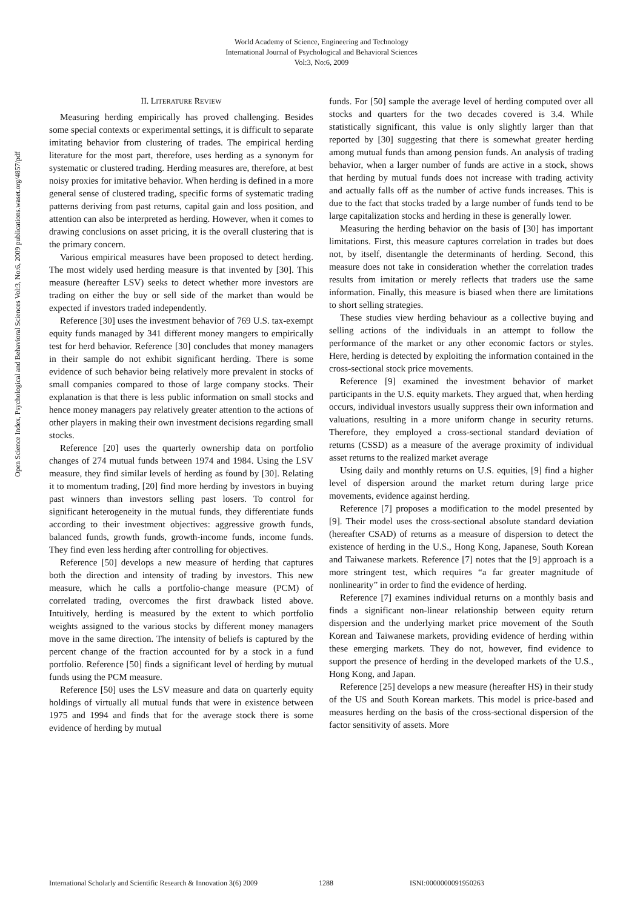World Academy of Science, Engineering and Technology
International Journal of Psychological and Behavioral Sciences
Vol:3, No:6, 2009
Open Science Index, Psychological and Behavioral Sciences Vol:3, No:6, 2009 publications.waset.org/4857/pdf
II. LITERATURE REVIEW
Measuring herding empirically has proved challenging. Besides some special contexts or experimental settings, it is difficult to separate imitating behavior from clustering of trades. The empirical herding literature for the most part, therefore, uses herding as a synonym for systematic or clustered trading. Herding measures are, therefore, at best noisy proxies for imitative behavior. When herding is defined in a more general sense of clustered trading, specific forms of systematic trading patterns deriving from past returns, capital gain and loss position, and attention can also be interpreted as herding. However, when it comes to drawing conclusions on asset pricing, it is the overall clustering that is the primary concern.
Various empirical measures have been proposed to detect herding. The most widely used herding measure is that invented by [30]. This measure (hereafter LSV) seeks to detect whether more investors are trading on either the buy or sell side of the market than would be expected if investors traded independently.
Reference [30] uses the investment behavior of 769 U.S. tax-exempt equity funds managed by 341 different money mangers to empirically test for herd behavior. Reference [30] concludes that money managers in their sample do not exhibit significant herding. There is some evidence of such behavior being relatively more prevalent in stocks of small companies compared to those of large company stocks. Their explanation is that there is less public information on small stocks and hence money managers pay relatively greater attention to the actions of other players in making their own investment decisions regarding small stocks.
Reference [20] uses the quarterly ownership data on portfolio changes of 274 mutual funds between 1974 and 1984. Using the LSV measure, they find similar levels of herding as found by [30]. Relating it to momentum trading, [20] find more herding by investors in buying past winners than investors selling past losers. To control for significant heterogeneity in the mutual funds, they differentiate funds according to their investment objectives: aggressive growth funds, balanced funds, growth funds, growth-income funds, income funds. They find even less herding after controlling for objectives.
Reference [50] develops a new measure of herding that captures both the direction and intensity of trading by investors. This new measure, which he calls a portfolio-change measure (PCM) of correlated trading, overcomes the first drawback listed above. Intuitively, herding is measured by the extent to which portfolio weights assigned to the various stocks by different money managers move in the same direction. The intensity of beliefs is captured by the percent change of the fraction accounted for by a stock in a fund portfolio. Reference [50] finds a significant level of herding by mutual funds using the PCM measure.
Reference [50] uses the LSV measure and data on quarterly equity holdings of virtually all mutual funds that were in existence between 1975 and 1994 and finds that for the average stock there is some evidence of herding by mutual
funds. For [50] sample the average level of herding computed over all stocks and quarters for the two decades covered is 3.4. While statistically significant, this value is only slightly larger than that reported by [30] suggesting that there is somewhat greater herding among mutual funds than among pension funds. An analysis of trading behavior, when a larger number of funds are active in a stock, shows that herding by mutual funds does not increase with trading activity and actually falls off as the number of active funds increases. This is due to the fact that stocks traded by a large number of funds tend to be large capitalization stocks and herding in these is generally lower.
Measuring the herding behavior on the basis of [30] has important limitations. First, this measure captures correlation in trades but does not, by itself, disentangle the determinants of herding. Second, this measure does not take in consideration whether the correlation trades results from imitation or merely reflects that traders use the same information. Finally, this measure is biased when there are limitations to short selling strategies.
These studies view herding behaviour as a collective buying and selling actions of the individuals in an attempt to follow the performance of the market or any other economic factors or styles. Here, herding is detected by exploiting the information contained in the cross-sectional stock price movements.
Reference [9] examined the investment behavior of market participants in the U.S. equity markets. They argued that, when herding occurs, individual investors usually suppress their own information and valuations, resulting in a more uniform change in security returns. Therefore, they employed a cross-sectional standard deviation of returns (CSSD) as a measure of the average proximity of individual asset returns to the realized market average
Using daily and monthly returns on U.S. equities, [9] find a higher level of dispersion around the market return during large price movements, evidence against herding.
Reference [7] proposes a modification to the model presented by [9]. Their model uses the cross-sectional absolute standard deviation (hereafter CSAD) of returns as a measure of dispersion to detect the existence of herding in the U.S., Hong Kong, Japanese, South Korean and Taiwanese markets. Reference [7] notes that the [9] approach is a more stringent test, which requires “a far greater magnitude of nonlinearity” in order to find the evidence of herding.
Reference [7] examines individual returns on a monthly basis and finds a significant non-linear relationship between equity return dispersion and the underlying market price movement of the South Korean and Taiwanese markets, providing evidence of herding within these emerging markets. They do not, however, find evidence to support the presence of herding in the developed markets of the U.S., Hong Kong, and Japan.
Reference [25] develops a new measure (hereafter HS) in their study of the US and South Korean markets. This model is price-based and measures herding on the basis of the cross-sectional dispersion of the factor sensitivity of assets. More
International Scholarly and Scientific Research & Innovation 3(6) 2009 1288 ISNI:0000000091950263